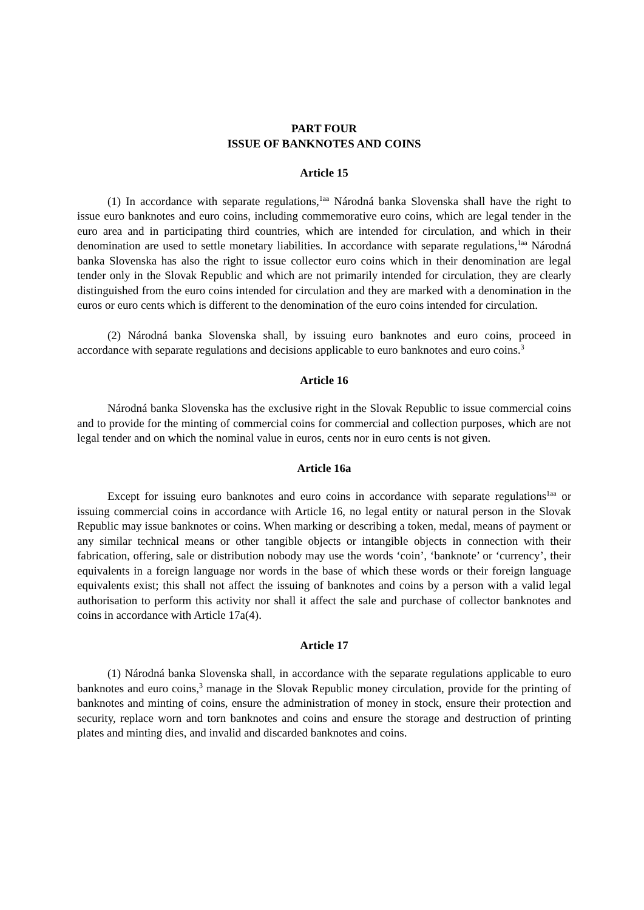PART FOUR
ISSUE OF BANKNOTES AND COINS
Article 15
(1) In accordance with separate regulations,<sup>1aa</sup> Národná banka Slovenska shall have the right to issue euro banknotes and euro coins, including commemorative euro coins, which are legal tender in the euro area and in participating third countries, which are intended for circulation, and which in their denomination are used to settle monetary liabilities. In accordance with separate regulations,<sup>1aa</sup> Národná banka Slovenska has also the right to issue collector euro coins which in their denomination are legal tender only in the Slovak Republic and which are not primarily intended for circulation, they are clearly distinguished from the euro coins intended for circulation and they are marked with a denomination in the euros or euro cents which is different to the denomination of the euro coins intended for circulation.
(2) Národná banka Slovenska shall, by issuing euro banknotes and euro coins, proceed in accordance with separate regulations and decisions applicable to euro banknotes and euro coins.<sup>3</sup>
Article 16
Národná banka Slovenska has the exclusive right in the Slovak Republic to issue commercial coins and to provide for the minting of commercial coins for commercial and collection purposes, which are not legal tender and on which the nominal value in euros, cents nor in euro cents is not given.
Article 16a
Except for issuing euro banknotes and euro coins in accordance with separate regulations<sup>1aa</sup> or issuing commercial coins in accordance with Article 16, no legal entity or natural person in the Slovak Republic may issue banknotes or coins. When marking or describing a token, medal, means of payment or any similar technical means or other tangible objects or intangible objects in connection with their fabrication, offering, sale or distribution nobody may use the words ‘coin’, ‘banknote’ or ‘currency’, their equivalents in a foreign language nor words in the base of which these words or their foreign language equivalents exist; this shall not affect the issuing of banknotes and coins by a person with a valid legal authorisation to perform this activity nor shall it affect the sale and purchase of collector banknotes and coins in accordance with Article 17a(4).
Article 17
(1) Národná banka Slovenska shall, in accordance with the separate regulations applicable to euro banknotes and euro coins,<sup>3</sup> manage in the Slovak Republic money circulation, provide for the printing of banknotes and minting of coins, ensure the administration of money in stock, ensure their protection and security, replace worn and torn banknotes and coins and ensure the storage and destruction of printing plates and minting dies, and invalid and discarded banknotes and coins.